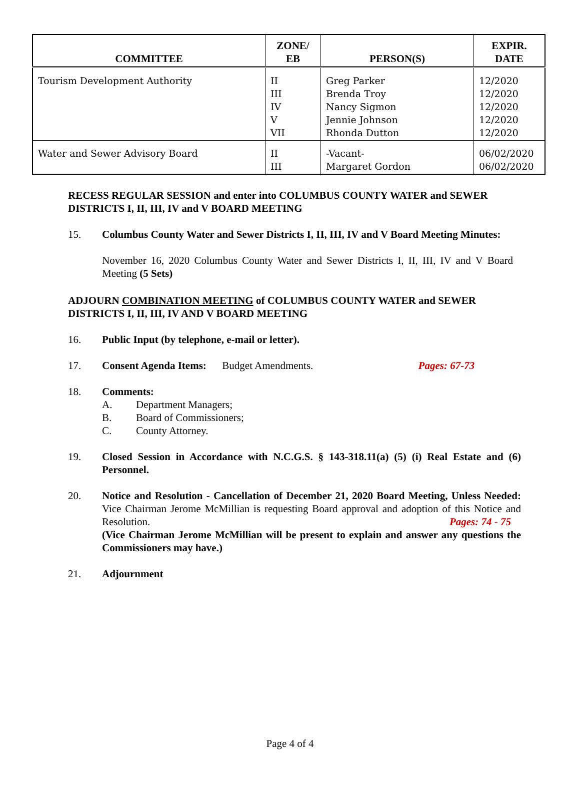| COMMITTEE | ZONE/ EB | PERSON(S) | EXPIR. DATE |
| --- | --- | --- | --- |
| Tourism Development Authority | II III IV V VII | Greg Parker Brenda Troy Nancy Sigmon Jennie Johnson Rhonda Dutton | 12/2020 12/2020 12/2020 12/2020 12/2020 |
| Water and Sewer Advisory Board | II III | -Vacant- Margaret Gordon | 06/02/2020 06/02/2020 |
RECESS REGULAR SESSION and enter into COLUMBUS COUNTY WATER and SEWER DISTRICTS I, II, III, IV and V BOARD MEETING
15. Columbus County Water and Sewer Districts I, II, III, IV and V Board Meeting Minutes:
November 16, 2020 Columbus County Water and Sewer Districts I, II, III, IV and V Board Meeting (5 Sets)
ADJOURN COMBINATION MEETING of COLUMBUS COUNTY WATER and SEWER DISTRICTS I, II, III, IV AND V BOARD MEETING
16. Public Input (by telephone, e-mail or letter).
17. Consent Agenda Items: Budget Amendments. Pages: 67-73
18. Comments:
A. Department Managers;
B. Board of Commissioners;
C. County Attorney.
19. Closed Session in Accordance with N.C.G.S. § 143-318.11(a) (5) (i) Real Estate and (6) Personnel.
20. Notice and Resolution - Cancellation of December 21, 2020 Board Meeting, Unless Needed: Vice Chairman Jerome McMillian is requesting Board approval and adoption of this Notice and Resolution. Pages: 74 - 75
(Vice Chairman Jerome McMillian will be present to explain and answer any questions the Commissioners may have.)
21. Adjournment
Page 4 of 4